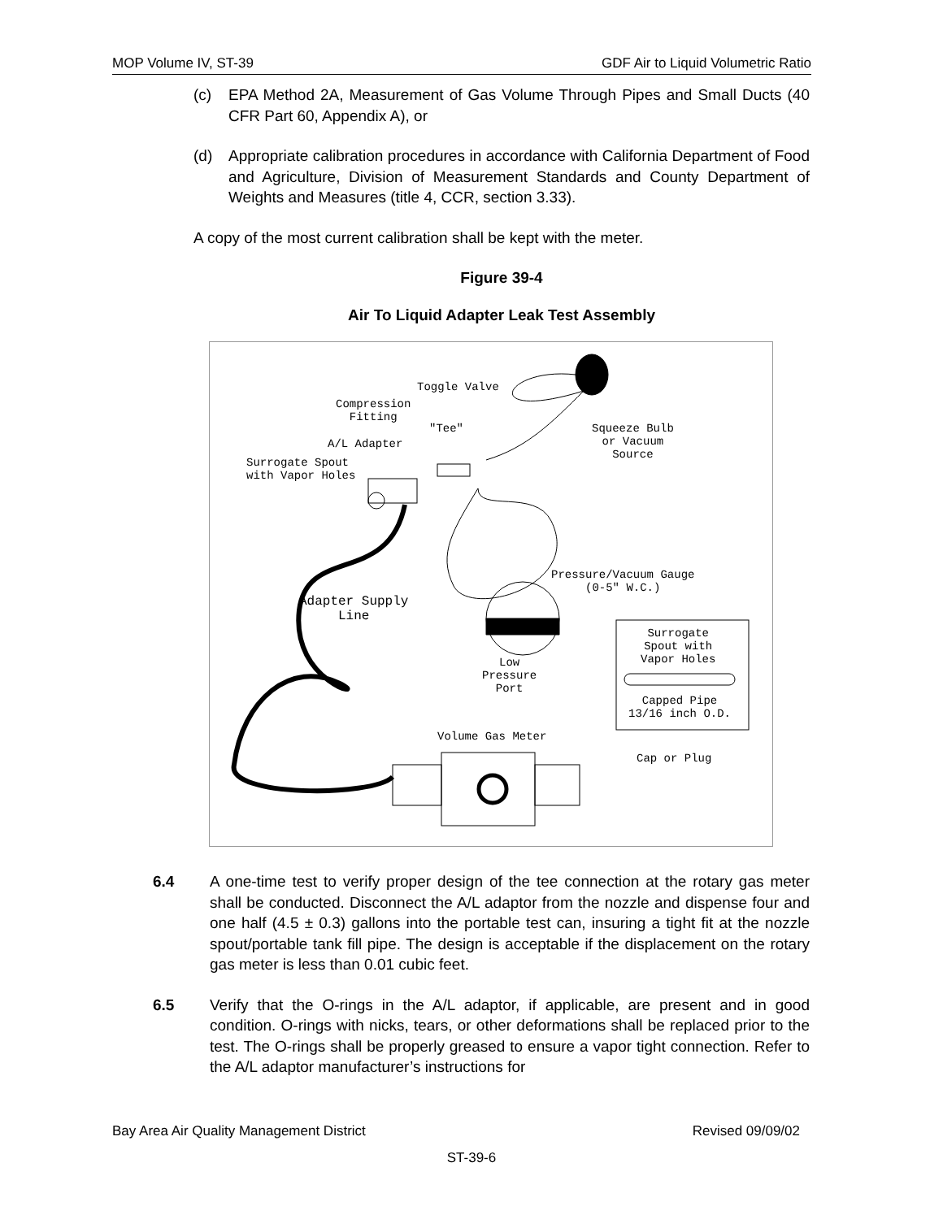MOP Volume IV, ST-39 GDF Air to Liquid Volumetric Ratio
(c) EPA Method 2A, Measurement of Gas Volume Through Pipes and Small Ducts (40 CFR Part 60, Appendix A), or
(d) Appropriate calibration procedures in accordance with California Department of Food and Agriculture, Division of Measurement Standards and County Department of Weights and Measures (title 4, CCR, section 3.33).
A copy of the most current calibration shall be kept with the meter.
Figure 39-4
Air To Liquid Adapter Leak Test Assembly
Toggle Valve
Compression
Fitting
"Tee"
Squeeze Bulb
or Vacuum
Source
A/L Adapter
Surrogate Spout
with Vapor Holes
Pressure/Vacuum Gauge
(0-5" W.C.)
Adapter Supply
Line
Surrogate
Spout with
Vapor Holes
Low
Pressure
Port
Capped Pipe
13/16 inch O.D.
Volume Gas Meter
Cap or Plug
6.4 A one-time test to verify proper design of the tee connection at the rotary gas meter shall be conducted. Disconnect the A/L adaptor from the nozzle and dispense four and one half (4.5 ± 0.3) gallons into the portable test can, insuring a tight fit at the nozzle spout/portable tank fill pipe. The design is acceptable if the displacement on the rotary gas meter is less than 0.01 cubic feet.
6.5 Verify that the O-rings in the A/L adaptor, if applicable, are present and in good condition. O-rings with nicks, tears, or other deformations shall be replaced prior to the test. The O-rings shall be properly greased to ensure a vapor tight connection. Refer to the A/L adaptor manufacturer’s instructions for
Bay Area Air Quality Management District Revised 09/09/02
ST-39-6